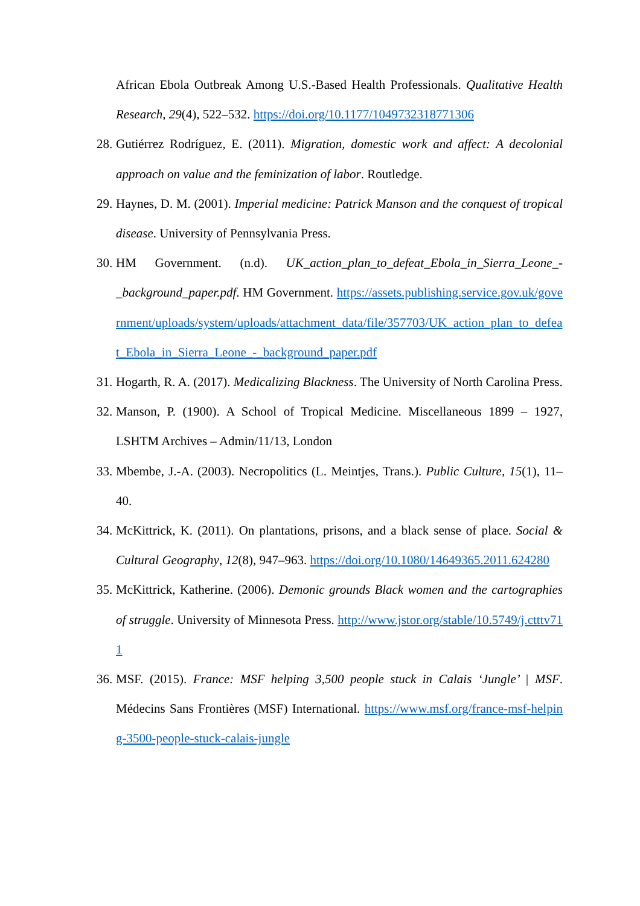African Ebola Outbreak Among U.S.-Based Health Professionals. Qualitative Health Research, 29(4), 522–532. https://doi.org/10.1177/1049732318771306
28. Gutiérrez Rodríguez, E. (2011). Migration, domestic work and affect: A decolonial approach on value and the feminization of labor. Routledge.
29. Haynes, D. M. (2001). Imperial medicine: Patrick Manson and the conquest of tropical disease. University of Pennsylvania Press.
30. HM Government. (n.d). UK_action_plan_to_defeat_Ebola_in_Sierra_Leone_-_background_paper.pdf. HM Government. https://assets.publishing.service.gov.uk/government/uploads/system/uploads/attachment_data/file/357703/UK_action_plan_to_defeat_Ebola_in_Sierra_Leone_-_background_paper.pdf
31. Hogarth, R. A. (2017). Medicalizing Blackness. The University of North Carolina Press.
32. Manson, P. (1900). A School of Tropical Medicine. Miscellaneous 1899 – 1927, LSHTM Archives – Admin/11/13, London
33. Mbembe, J.-A. (2003). Necropolitics (L. Meintjes, Trans.). Public Culture, 15(1), 11–40.
34. McKittrick, K. (2011). On plantations, prisons, and a black sense of place. Social & Cultural Geography, 12(8), 947–963. https://doi.org/10.1080/14649365.2011.624280
35. McKittrick, Katherine. (2006). Demonic grounds Black women and the cartographies of struggle. University of Minnesota Press. http://www.jstor.org/stable/10.5749/j.ctttv711
36. MSF. (2015). France: MSF helping 3,500 people stuck in Calais ‘Jungle’ | MSF. Médecins Sans Frontières (MSF) International. https://www.msf.org/france-msf-helping-3500-people-stuck-calais-jungle